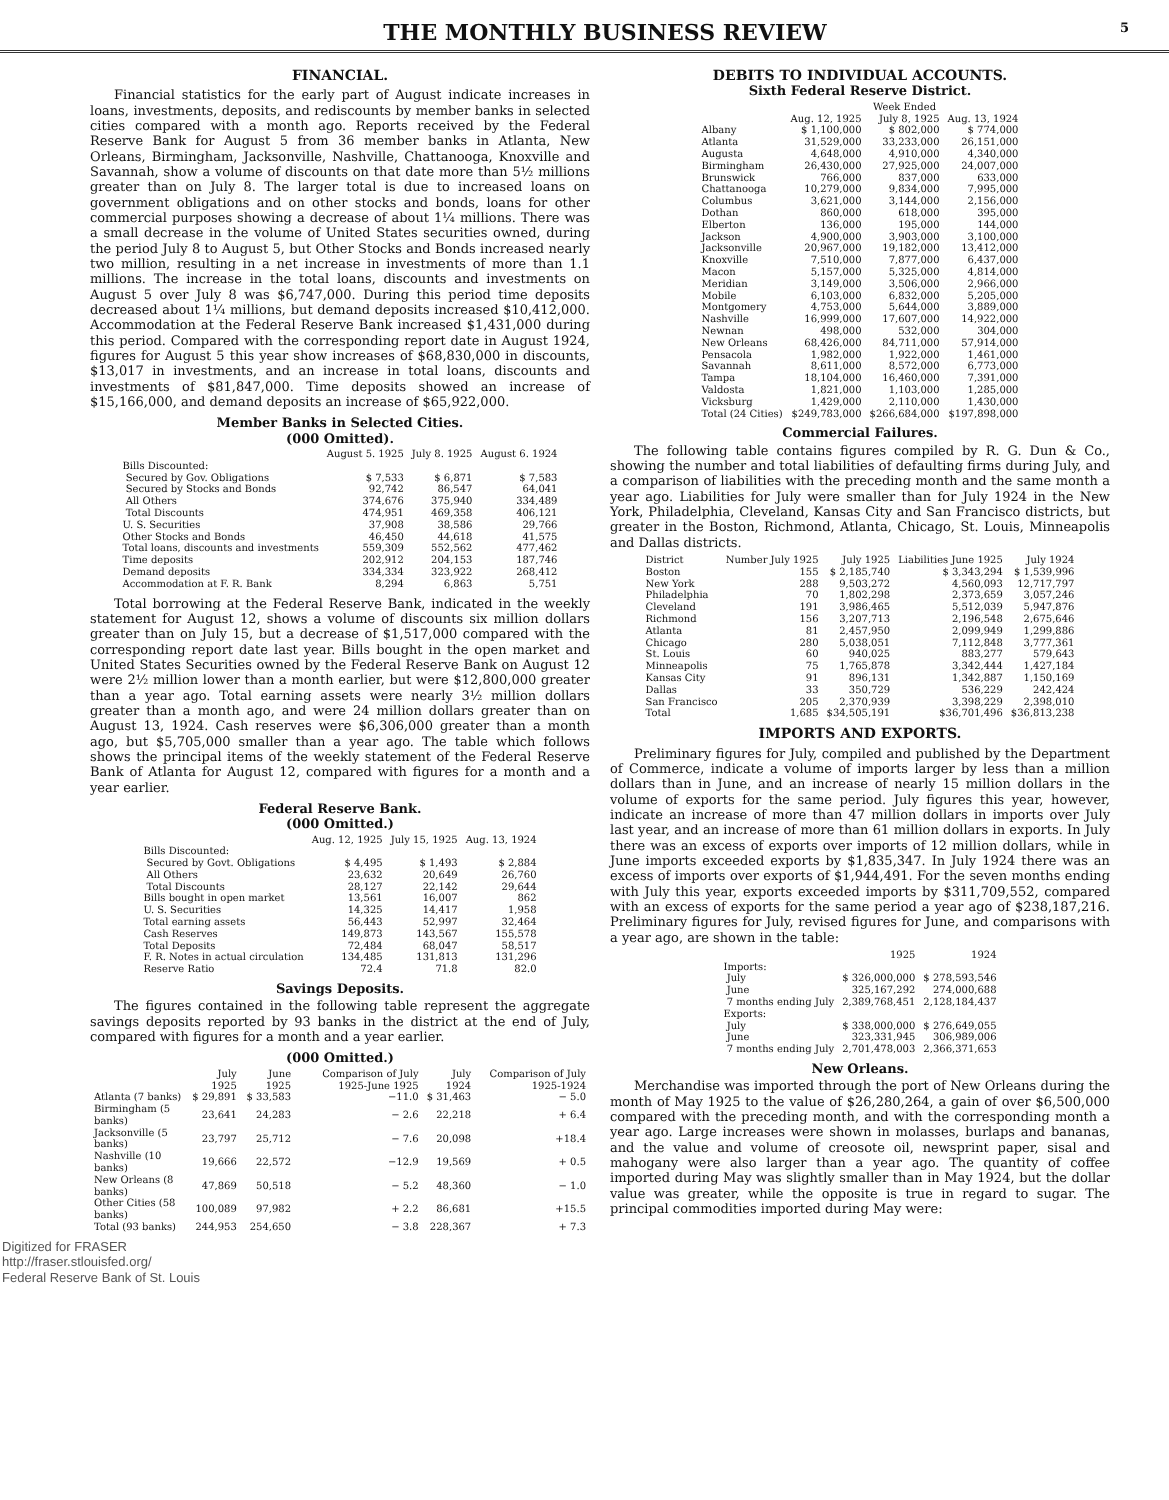THE MONTHLY BUSINESS REVIEW
5
FINANCIAL.
Financial statistics for the early part of August indicate increases in loans, investments, deposits, and rediscounts by member banks in selected cities compared with a month ago. Reports received by the Federal Reserve Bank for August 5 from 36 member banks in Atlanta, New Orleans, Birmingham, Jacksonville, Nashville, Chattanooga, Knoxville and Savannah, show a volume of discounts on that date more than 5½ millions greater than on July 8. The larger total is due to increased loans on government obligations and on other stocks and bonds, loans for other commercial purposes showing a decrease of about 1¼ millions. There was a small decrease in the volume of United States securities owned, during the period July 8 to August 5, but Other Stocks and Bonds increased nearly two million, resulting in a net increase in investments of more than 1.1 millions. The increase in the total loans, discounts and investments on August 5 over July 8 was $6,747,000. During this period time deposits decreased about 1¼ millions, but demand deposits increased $10,412,000. Accommodation at the Federal Reserve Bank increased $1,431,000 during this period. Compared with the corresponding report date in August 1924, figures for August 5 this year show increases of $68,830,000 in discounts, $13,017 in investments, and an increase in total loans, discounts and investments of $81,847,000. Time deposits showed an increase of $15,166,000, and demand deposits an increase of $65,922,000.
Member Banks in Selected Cities.
(000 Omitted).
| | August 5. 1925 | July 8. 1925 | August 6. 1924 |
| --- | --- | --- | --- |
| Bills Discounted: | | | |
| Secured by Gov. Obligations | $ 7,533 | $ 6,871 | $ 7,583 |
| Secured by Stocks and Bonds | 92,742 | 86,547 | 64,041 |
| All Others | 374,676 | 375,940 | 334,489 |
| Total Discounts | 474,951 | 469,358 | 406,121 |
| U. S. Securities | 37,908 | 38,586 | 29,766 |
| Other Stocks and Bonds | 46,450 | 44,618 | 41,575 |
| Total loans, discounts and investments | 559,309 | 552,562 | 477,462 |
| Time deposits | 202,912 | 204,153 | 187,746 |
| Demand deposits | 334,334 | 323,922 | 268,412 |
| Accommodation at F. R. Bank | 8,294 | 6,863 | 5,751 |
Total borrowing at the Federal Reserve Bank, indicated in the weekly statement for August 12, shows a volume of discounts six million dollars greater than on July 15, but a decrease of $1,517,000 compared with the corresponding report date last year. Bills bought in the open market and United States Securities owned by the Federal Reserve Bank on August 12 were 2½ million lower than a month earlier, but were $12,800,000 greater than a year ago. Total earning assets were nearly 3½ million dollars greater than a month ago, and were 24 million dollars greater than on August 13, 1924. Cash reserves were $6,306,000 greater than a month ago, but $5,705,000 smaller than a year ago. The table which follows shows the principal items of the weekly statement of the Federal Reserve Bank of Atlanta for August 12, compared with figures for a month and a year earlier.
Federal Reserve Bank.
(000 Omitted.)
| | Aug. 12, 1925 | July 15, 1925 | Aug. 13, 1924 |
| --- | --- | --- | --- |
| Bills Discounted: | | | |
| Secured by Govt. Obligations | $ 4,495 | $ 1,493 | $ 2,884 |
| All Others | 23,632 | 20,649 | 26,760 |
| Total Discounts | 28,127 | 22,142 | 29,644 |
| Bills bought in open market | 13,561 | 16,007 | 862 |
| U. S. Securities | 14,325 | 14,417 | 1,958 |
| Total earning assets | 56,443 | 52,997 | 32,464 |
| Cash Reserves | 149,873 | 143,567 | 155,578 |
| Total Deposits | 72,484 | 68,047 | 58,517 |
| F. R. Notes in actual circulation | 134,485 | 131,813 | 131,296 |
| Reserve Ratio | 72.4 | 71.8 | 82.0 |
Savings Deposits.
The figures contained in the following table represent the aggregate savings deposits reported by 93 banks in the district at the end of July, compared with figures for a month and a year earlier.
(000 Omitted.)
| | July 1925 | June 1925 | Comparison of July 1925-June 1925 | July 1924 | Comparison of July 1925-1924 |
| --- | --- | --- | --- | --- | --- |
| Atlanta (7 banks) | $ 29,891 | $ 33,583 | −11.0 | $ 31,463 | − 5.0 |
| Birmingham (5 banks) | 23,641 | 24,283 | − 2.6 | 22,218 | + 6.4 |
| Jacksonville (5 banks) | 23,797 | 25,712 | − 7.6 | 20,098 | +18.4 |
| Nashville (10 banks) | 19,666 | 22,572 | −12.9 | 19,569 | + 0.5 |
| New Orleans (8 banks) | 47,869 | 50,518 | − 5.2 | 48,360 | − 1.0 |
| Other Cities (58 banks) | 100,089 | 97,982 | + 2.2 | 86,681 | +15.5 |
| Total (93 banks) | 244,953 | 254,650 | − 3.8 | 228,367 | + 7.3 |
DEBITS TO INDIVIDUAL ACCOUNTS.
Sixth Federal Reserve District.
| | Week Ended | | |
| --- | --- | --- | --- |
| | Aug. 12, 1925 | July 8, 1925 | Aug. 13, 1924 |
| Albany | $ 1,100,000 | $ 802,000 | $ 774,000 |
| Atlanta | 31,529,000 | 33,233,000 | 26,151,000 |
| Augusta | 4,648,000 | 4,910,000 | 4,340,000 |
| Birmingham | 26,430,000 | 27,925,000 | 24,007,000 |
| Brunswick | 766,000 | 837,000 | 633,000 |
| Chattanooga | 10,279,000 | 9,834,000 | 7,995,000 |
| Columbus | 3,621,000 | 3,144,000 | 2,156,000 |
| Dothan | 860,000 | 618,000 | 395,000 |
| Elberton | 136,000 | 195,000 | 144,000 |
| Jackson | 4,900,000 | 3,903,000 | 3,100,000 |
| Jacksonville | 20,967,000 | 19,182,000 | 13,412,000 |
| Knoxville | 7,510,000 | 7,877,000 | 6,437,000 |
| Macon | 5,157,000 | 5,325,000 | 4,814,000 |
| Meridian | 3,149,000 | 3,506,000 | 2,966,000 |
| Mobile | 6,103,000 | 6,832,000 | 5,205,000 |
| Montgomery | 4,753,000 | 5,644,000 | 3,889,000 |
| Nashville | 16,999,000 | 17,607,000 | 14,922,000 |
| Newnan | 498,000 | 532,000 | 304,000 |
| New Orleans | 68,426,000 | 84,711,000 | 57,914,000 |
| Pensacola | 1,982,000 | 1,922,000 | 1,461,000 |
| Savannah | 8,611,000 | 8,572,000 | 6,773,000 |
| Tampa | 18,104,000 | 16,460,000 | 7,391,000 |
| Valdosta | 1,821,000 | 1,103,000 | 1,285,000 |
| Vicksburg | 1,429,000 | 2,110,000 | 1,430,000 |
| Total (24 Cities) | $249,783,000 | $266,684,000 | $197,898,000 |
Commercial Failures.
The following table contains figures compiled by R. G. Dun & Co., showing the number and total liabilities of defaulting firms during July, and a comparison of liabilities with the preceding month and the same month a year ago. Liabilities for July were smaller than for July 1924 in the New York, Philadelphia, Cleveland, Kansas City and San Francisco districts, but greater in the Boston, Richmond, Atlanta, Chicago, St. Louis, Minneapolis and Dallas districts.
| District | Number July 1925 | July 1925 | Liabilities June 1925 | July 1924 |
| --- | --- | --- | --- | --- |
| Boston | 155 | $ 2,185,740 | $ 3,343,294 | $ 1,539,996 |
| New York | 288 | 9,503,272 | 4,560,093 | 12,717,797 |
| Philadelphia | 70 | 1,802,298 | 2,373,659 | 3,057,246 |
| Cleveland | 191 | 3,986,465 | 5,512,039 | 5,947,876 |
| Richmond | 156 | 3,207,713 | 2,196,548 | 2,675,646 |
| Atlanta | 81 | 2,457,950 | 2,099,949 | 1,299,886 |
| Chicago | 280 | 5,038,051 | 7,112,848 | 3,777,361 |
| St. Louis | 60 | 940,025 | 883,277 | 579,643 |
| Minneapolis | 75 | 1,765,878 | 3,342,444 | 1,427,184 |
| Kansas City | 91 | 896,131 | 1,342,887 | 1,150,169 |
| Dallas | 33 | 350,729 | 536,229 | 242,424 |
| San Francisco | 205 | 2,370,939 | 3,398,229 | 2,398,010 |
| Total | 1,685 | $34,505,191 | $36,701,496 | $36,813,238 |
IMPORTS AND EXPORTS.
Preliminary figures for July, compiled and published by the Department of Commerce, indicate a volume of imports larger by less than a million dollars than in June, and an increase of nearly 15 million dollars in the volume of exports for the same period. July figures this year, however, indicate an increase of more than 47 million dollars in imports over July last year, and an increase of more than 61 million dollars in exports. In July there was an excess of exports over imports of 12 million dollars, while in June imports exceeded exports by $1,835,347. In July 1924 there was an excess of imports over exports of $1,944,491. For the seven months ending with July this year, exports exceeded imports by $311,709,552, compared with an excess of exports for the same period a year ago of $238,187,216. Preliminary figures for July, revised figures for June, and comparisons with a year ago, are shown in the table:
| | 1925 | 1924 |
| --- | --- | --- |
| Imports: | | |
| July | $ 326,000,000 | $ 278,593,546 |
| June | 325,167,292 | 274,000,688 |
| 7 months ending July | 2,389,768,451 | 2,128,184,437 |
| Exports: | | |
| July | $ 338,000,000 | $ 276,649,055 |
| June | 323,331,945 | 306,989,006 |
| 7 months ending July | 2,701,478,003 | 2,366,371,653 |
New Orleans.
Merchandise was imported through the port of New Orleans during the month of May 1925 to the value of $26,280,264, a gain of over $6,500,000 compared with the preceding month, and with the corresponding month a year ago. Large increases were shown in molasses, burlaps and bananas, and the value and volume of creosote oil, newsprint paper, sisal and mahogany were also larger than a year ago. The quantity of coffee imported during May was slightly smaller than in May 1924, but the dollar value was greater, while the opposite is true in regard to sugar. The principal commodities imported during May were:
Digitized for FRASER
http://fraser.stlouisfed.org/
Federal Reserve Bank of St. Louis